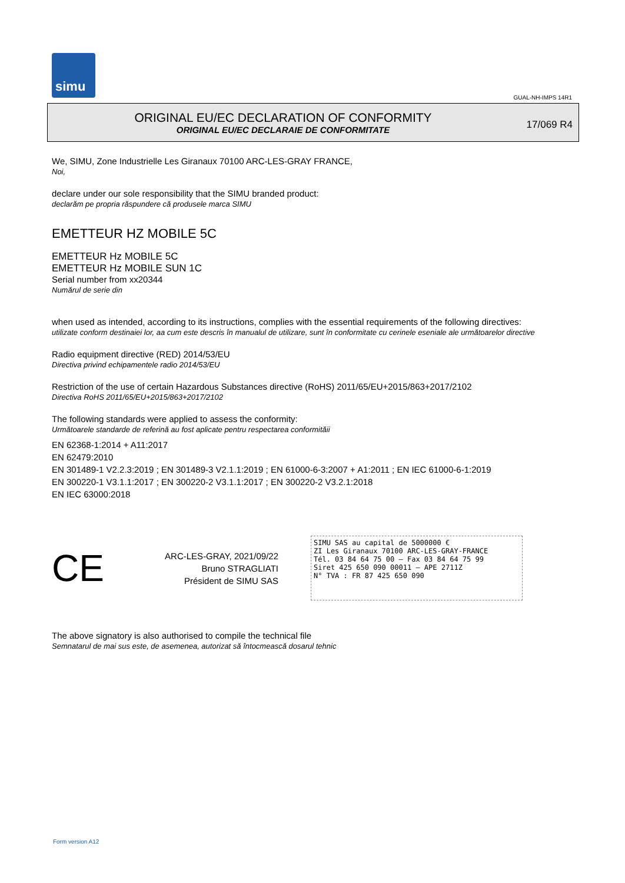simu
GUAL-NH-IMPS 14R1
ORIGINAL EU/EC DECLARATION OF CONFORMITY
ORIGINAL EU/EC DECLARAIE DE CONFORMITATE
17/069 R4
We, SIMU, Zone Industrielle Les Giranaux 70100 ARC-LES-GRAY FRANCE,
Noi,
declare under our sole responsibility that the SIMU branded product:
declarăm pe propria răspundere că produsele marca SIMU
EMETTEUR HZ MOBILE 5C
EMETTEUR Hz MOBILE 5C
EMETTEUR Hz MOBILE SUN 1C
Serial number from xx20344
Numărul de serie din
when used as intended, according to its instructions, complies with the essential requirements of the following directives:
utilizate conform destinaiei lor, aa cum este descris în manualul de utilizare, sunt în conformitate cu cerinele eseniale ale următoarelor directive
Radio equipment directive (RED) 2014/53/EU
Directiva privind echipamentele radio 2014/53/EU
Restriction of the use of certain Hazardous Substances directive (RoHS) 2011/65/EU+2015/863+2017/2102
Directiva RoHS 2011/65/EU+2015/863+2017/2102
The following standards were applied to assess the conformity:
Următoarele standarde de referină au fost aplicate pentru respectarea conformităii
EN 62368-1:2014 + A11:2017
EN 62479:2010
EN 301489-1 V2.2.3:2019 ; EN 301489-3 V2.1.1:2019 ; EN 61000-6-3:2007 + A1:2011 ; EN IEC 61000-6-1:2019
EN 300220-1 V3.1.1:2017 ; EN 300220-2 V3.1.1:2017 ; EN 300220-2 V3.2.1:2018
EN IEC 63000:2018
CE
ARC-LES-GRAY, 2021/09/22
Bruno STRAGLIATI
Président de SIMU SAS
SIMU SAS au capital de 5000000 €
ZI Les Giranaux 70100 ARC-LES-GRAY-FRANCE
Tél. 03 84 64 75 00 – Fax 03 84 64 75 99
Siret 425 650 090 00011 – APE 2711Z
N° TVA : FR 87 425 650 090
The above signatory is also authorised to compile the technical file
Semnatarul de mai sus este, de asemenea, autorizat să întocmească dosarul tehnic
Form version A12